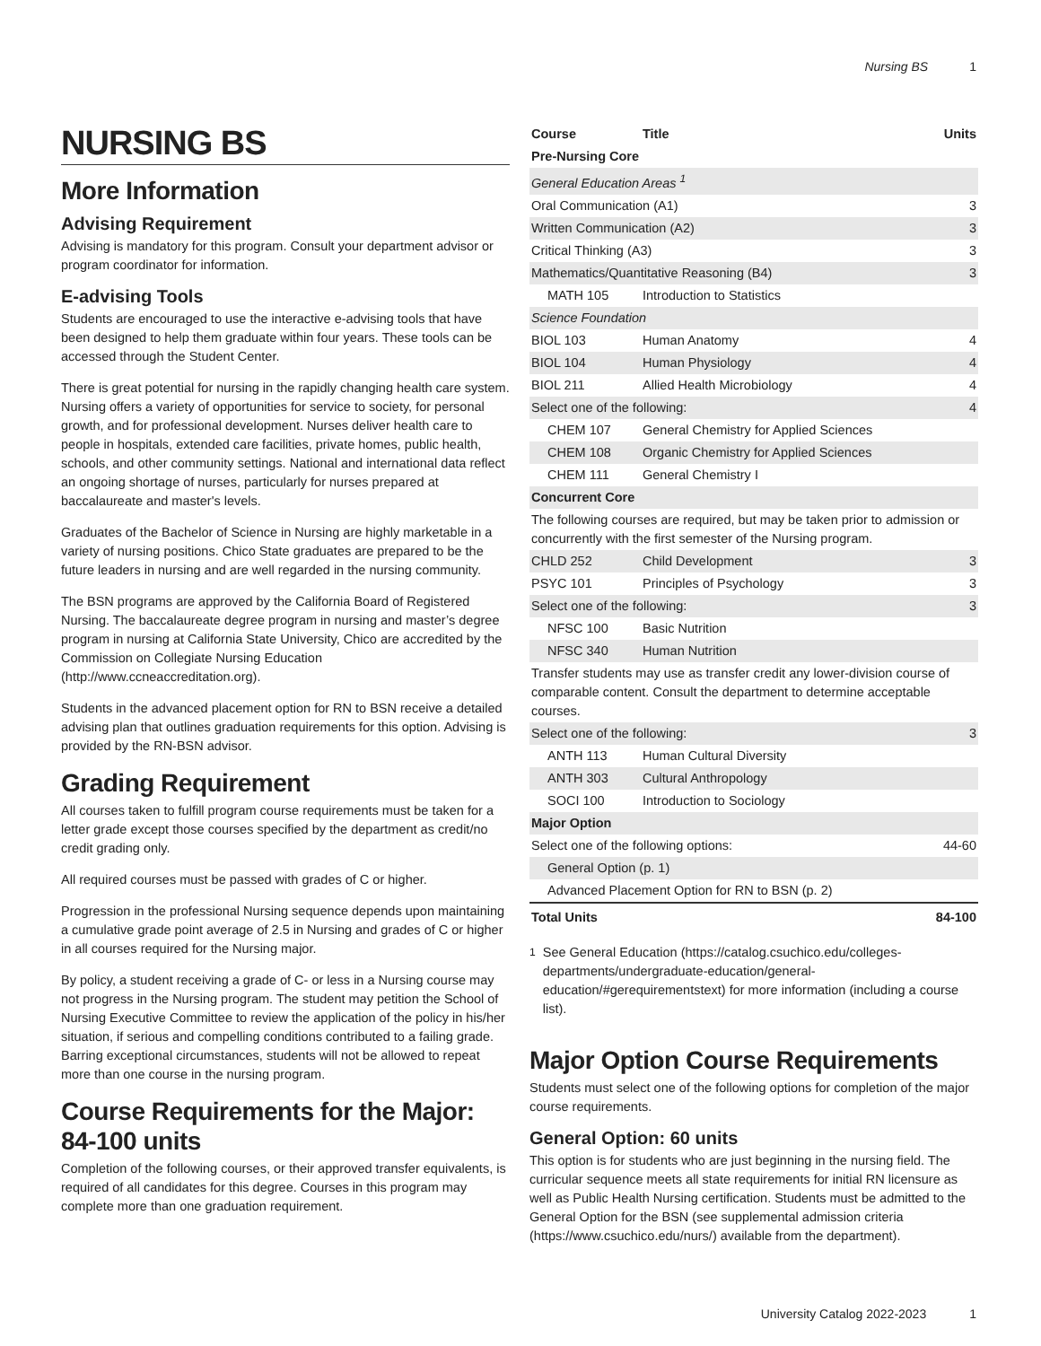Nursing BS 1
NURSING BS
More Information
Advising Requirement
Advising is mandatory for this program. Consult your department advisor or program coordinator for information.
E-advising Tools
Students are encouraged to use the interactive e-advising tools that have been designed to help them graduate within four years. These tools can be accessed through the Student Center.
There is great potential for nursing in the rapidly changing health care system. Nursing offers a variety of opportunities for service to society, for personal growth, and for professional development. Nurses deliver health care to people in hospitals, extended care facilities, private homes, public health, schools, and other community settings. National and international data reflect an ongoing shortage of nurses, particularly for nurses prepared at baccalaureate and master's levels.
Graduates of the Bachelor of Science in Nursing are highly marketable in a variety of nursing positions. Chico State graduates are prepared to be the future leaders in nursing and are well regarded in the nursing community.
The BSN programs are approved by the California Board of Registered Nursing. The baccalaureate degree program in nursing and master’s degree program in nursing at California State University, Chico are accredited by the Commission on Collegiate Nursing Education (http://www.ccneaccreditation.org).
Students in the advanced placement option for RN to BSN receive a detailed advising plan that outlines graduation requirements for this option. Advising is provided by the RN-BSN advisor.
Grading Requirement
All courses taken to fulfill program course requirements must be taken for a letter grade except those courses specified by the department as credit/no credit grading only.
All required courses must be passed with grades of C or higher.
Progression in the professional Nursing sequence depends upon maintaining a cumulative grade point average of 2.5 in Nursing and grades of C or higher in all courses required for the Nursing major.
By policy, a student receiving a grade of C- or less in a Nursing course may not progress in the Nursing program. The student may petition the School of Nursing Executive Committee to review the application of the policy in his/her situation, if serious and compelling conditions contributed to a failing grade. Barring exceptional circumstances, students will not be allowed to repeat more than one course in the nursing program.
Course Requirements for the Major: 84-100 units
Completion of the following courses, or their approved transfer equivalents, is required of all candidates for this degree. Courses in this program may complete more than one graduation requirement.
| Course | Title | Units |
| --- | --- | --- |
| Pre-Nursing Core | | |
| General Education Areas <sup>1</sup> | | |
| Oral Communication (A1) | | 3 |
| Written Communication (A2) | | 3 |
| Critical Thinking (A3) | | 3 |
| Mathematics/Quantitative Reasoning (B4) | | 3 |
| MATH 105 | Introduction to Statistics | |
| Science Foundation | | |
| BIOL 103 | Human Anatomy | 4 |
| BIOL 104 | Human Physiology | 4 |
| BIOL 211 | Allied Health Microbiology | 4 |
| Select one of the following: | | 4 |
| CHEM 107 | General Chemistry for Applied Sciences | |
| CHEM 108 | Organic Chemistry for Applied Sciences | |
| CHEM 111 | General Chemistry I | |
| Concurrent Core | | |
| The following courses are required, but may be taken prior to admission or concurrently with the first semester of the Nursing program. | | |
| CHLD 252 | Child Development | 3 |
| PSYC 101 | Principles of Psychology | 3 |
| Select one of the following: | | 3 |
| NFSC 100 | Basic Nutrition | |
| NFSC 340 | Human Nutrition | |
| Transfer students may use as transfer credit any lower-division course of comparable content. Consult the department to determine acceptable courses. | | |
| Select one of the following: | | 3 |
| ANTH 113 | Human Cultural Diversity | |
| ANTH 303 | Cultural Anthropology | |
| SOCI 100 | Introduction to Sociology | |
| Major Option | | |
| Select one of the following options: | | 44-60 |
| General Option (p. 1) | | |
| Advanced Placement Option for RN to BSN (p. 2) | | |
| Total Units | | 84-100 |
<sup>1</sup> See General Education (https://catalog.csuchico.edu/colleges-departments/undergraduate-education/general-education/#gerequirementstext) for more information (including a course list).
Major Option Course Requirements
Students must select one of the following options for completion of the major course requirements.
General Option: 60 units
This option is for students who are just beginning in the nursing field. The curricular sequence meets all state requirements for initial RN licensure as well as Public Health Nursing certification. Students must be admitted to the General Option for the BSN (see supplemental admission criteria (https://www.csuchico.edu/nurs/) available from the department).
University Catalog 2022-2023 1